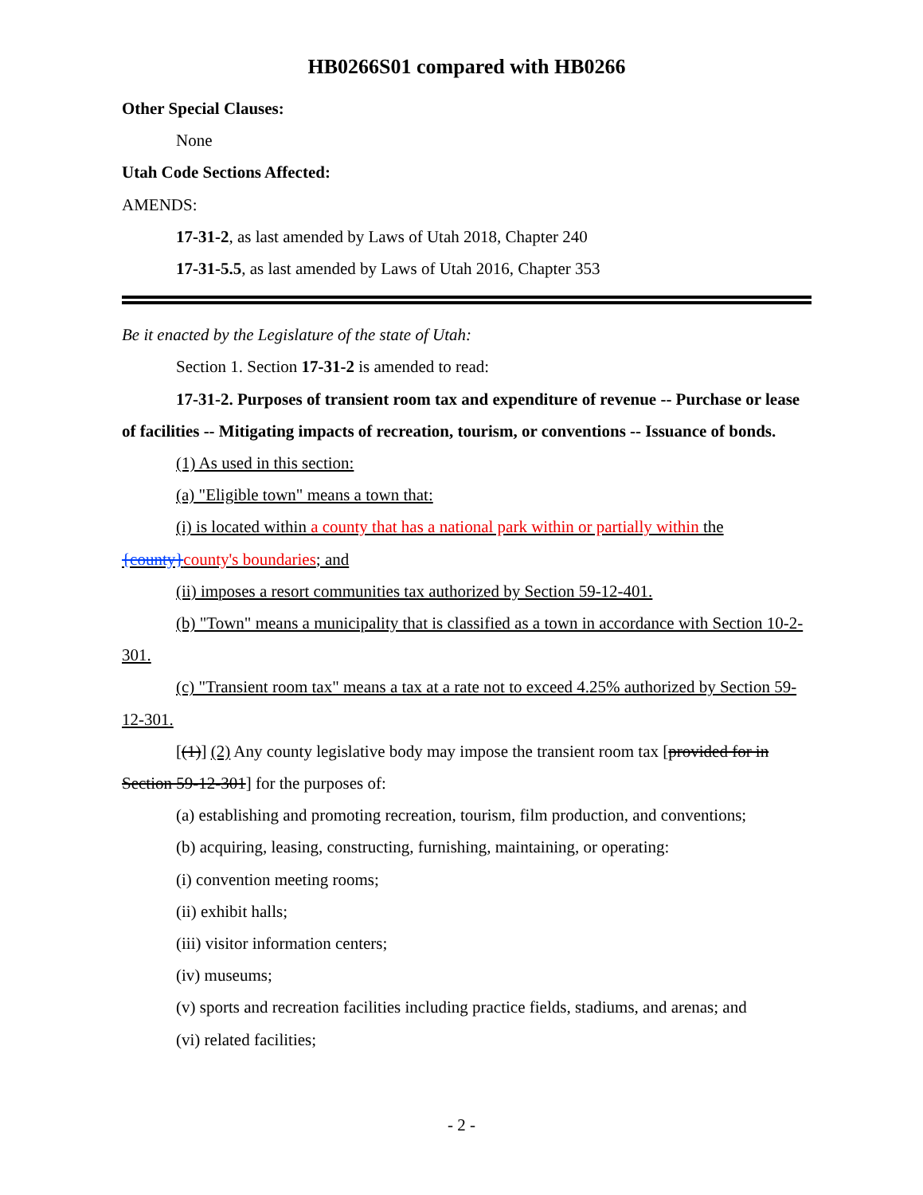HB0266S01 compared with HB0266
Other Special Clauses:
None
Utah Code Sections Affected:
AMENDS:
17-31-2, as last amended by Laws of Utah 2018, Chapter 240
17-31-5.5, as last amended by Laws of Utah 2016, Chapter 353
Be it enacted by the Legislature of the state of Utah:
Section 1. Section 17-31-2 is amended to read:
17-31-2. Purposes of transient room tax and expenditure of revenue -- Purchase or lease of facilities -- Mitigating impacts of recreation, tourism, or conventions -- Issuance of bonds.
(1) As used in this section:
(a) "Eligible town" means a town that:
(i) is located within a county that has a national park within or partially within the {county}county's boundaries; and
(ii) imposes a resort communities tax authorized by Section 59-12-401.
(b) "Town" means a municipality that is classified as a town in accordance with Section 10-2-301.
(c) "Transient room tax" means a tax at a rate not to exceed 4.25% authorized by Section 59-12-301.
[(1)] (2) Any county legislative body may impose the transient room tax [provided for in Section 59-12-301] for the purposes of:
(a) establishing and promoting recreation, tourism, film production, and conventions;
(b) acquiring, leasing, constructing, furnishing, maintaining, or operating:
(i) convention meeting rooms;
(ii) exhibit halls;
(iii) visitor information centers;
(iv) museums;
(v) sports and recreation facilities including practice fields, stadiums, and arenas; and
(vi) related facilities;
- 2 -